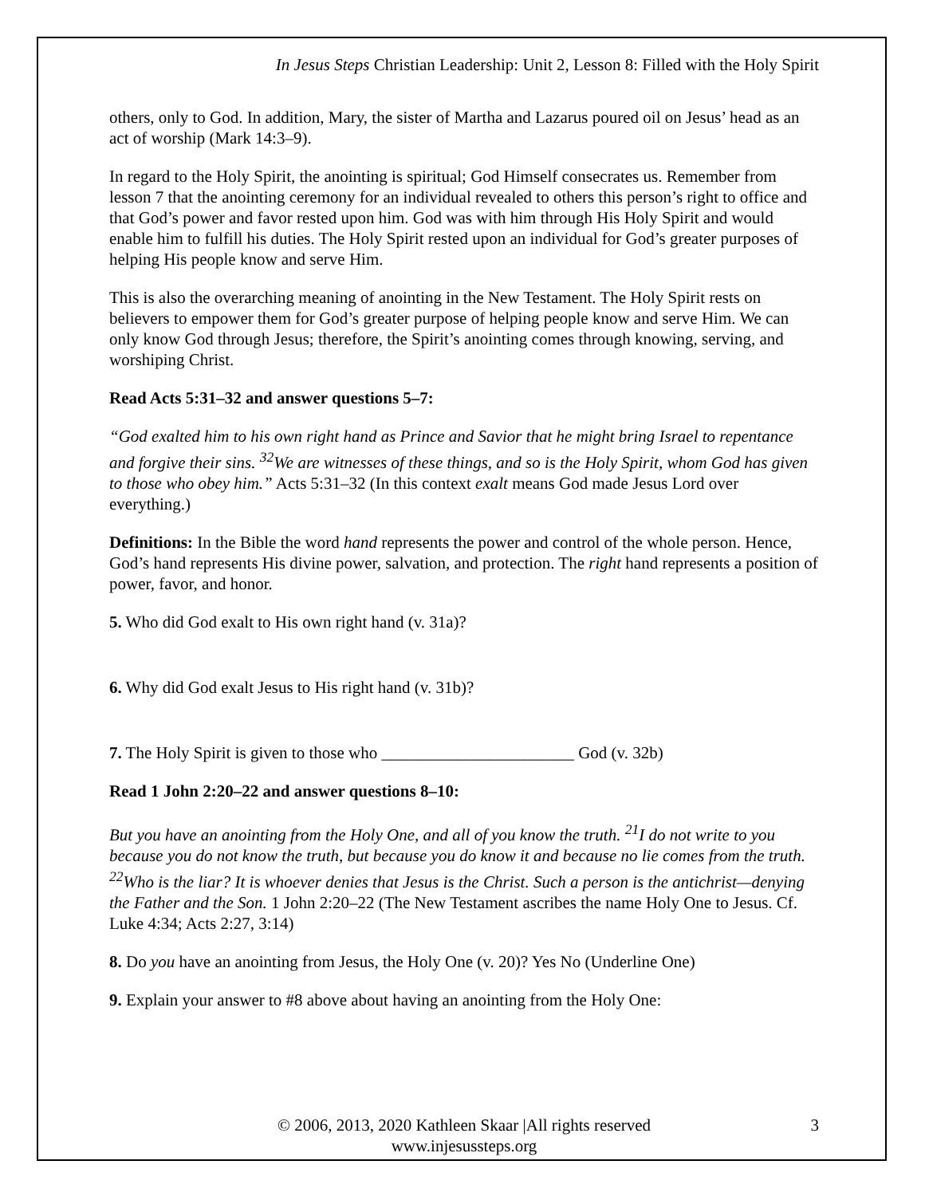In Jesus Steps Christian Leadership: Unit 2, Lesson 8: Filled with the Holy Spirit
others, only to God. In addition, Mary, the sister of Martha and Lazarus poured oil on Jesus’ head as an act of worship (Mark 14:3–9).
In regard to the Holy Spirit, the anointing is spiritual; God Himself consecrates us. Remember from lesson 7 that the anointing ceremony for an individual revealed to others this person’s right to office and that God’s power and favor rested upon him. God was with him through His Holy Spirit and would enable him to fulfill his duties. The Holy Spirit rested upon an individual for God’s greater purposes of helping His people know and serve Him.
This is also the overarching meaning of anointing in the New Testament. The Holy Spirit rests on believers to empower them for God’s greater purpose of helping people know and serve Him. We can only know God through Jesus; therefore, the Spirit’s anointing comes through knowing, serving, and worshiping Christ.
Read Acts 5:31–32 and answer questions 5–7:
“God exalted him to his own right hand as Prince and Savior that he might bring Israel to repentance and forgive their sins. <sup>32</sup>We are witnesses of these things, and so is the Holy Spirit, whom God has given to those who obey him.” Acts 5:31–32 (In this context exalt means God made Jesus Lord over everything.)
Definitions: In the Bible the word hand represents the power and control of the whole person. Hence, God’s hand represents His divine power, salvation, and protection. The right hand represents a position of power, favor, and honor.
5. Who did God exalt to His own right hand (v. 31a)?
6. Why did God exalt Jesus to His right hand (v. 31b)?
7. The Holy Spirit is given to those who _______________________ God (v. 32b)
Read 1 John 2:20–22 and answer questions 8–10:
But you have an anointing from the Holy One, and all of you know the truth. <sup>21</sup>I do not write to you because you do not know the truth, but because you do know it and because no lie comes from the truth. <sup>22</sup>Who is the liar? It is whoever denies that Jesus is the Christ. Such a person is the antichrist—denying the Father and the Son. 1 John 2:20–22 (The New Testament ascribes the name Holy One to Jesus. Cf. Luke 4:34; Acts 2:27, 3:14)
8. Do you have an anointing from Jesus, the Holy One (v. 20)? Yes No (Underline One)
9. Explain your answer to #8 above about having an anointing from the Holy One:
© 2006, 2013, 2020 Kathleen Skaar |All rights reserved
www.injesussteps.org
3